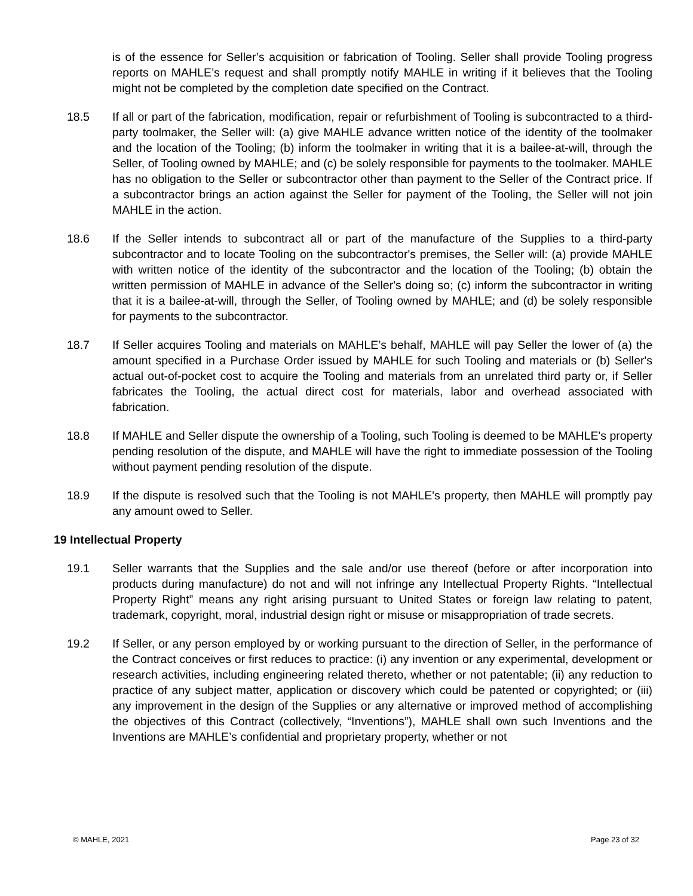is of the essence for Seller’s acquisition or fabrication of Tooling. Seller shall provide Tooling progress reports on MAHLE’s request and shall promptly notify MAHLE in writing if it believes that the Tooling might not be completed by the completion date specified on the Contract.
18.5 If all or part of the fabrication, modification, repair or refurbishment of Tooling is subcontracted to a third-party toolmaker, the Seller will: (a) give MAHLE advance written notice of the identity of the toolmaker and the location of the Tooling; (b) inform the toolmaker in writing that it is a bailee-at-will, through the Seller, of Tooling owned by MAHLE; and (c) be solely responsible for payments to the toolmaker. MAHLE has no obligation to the Seller or subcontractor other than payment to the Seller of the Contract price. If a subcontractor brings an action against the Seller for payment of the Tooling, the Seller will not join MAHLE in the action.
18.6 If the Seller intends to subcontract all or part of the manufacture of the Supplies to a third-party subcontractor and to locate Tooling on the subcontractor's premises, the Seller will: (a) provide MAHLE with written notice of the identity of the subcontractor and the location of the Tooling; (b) obtain the written permission of MAHLE in advance of the Seller's doing so; (c) inform the subcontractor in writing that it is a bailee-at-will, through the Seller, of Tooling owned by MAHLE; and (d) be solely responsible for payments to the subcontractor.
18.7 If Seller acquires Tooling and materials on MAHLE’s behalf, MAHLE will pay Seller the lower of (a) the amount specified in a Purchase Order issued by MAHLE for such Tooling and materials or (b) Seller's actual out-of-pocket cost to acquire the Tooling and materials from an unrelated third party or, if Seller fabricates the Tooling, the actual direct cost for materials, labor and overhead associated with fabrication.
18.8 If MAHLE and Seller dispute the ownership of a Tooling, such Tooling is deemed to be MAHLE's property pending resolution of the dispute, and MAHLE will have the right to immediate possession of the Tooling without payment pending resolution of the dispute.
18.9 If the dispute is resolved such that the Tooling is not MAHLE's property, then MAHLE will promptly pay any amount owed to Seller.
19 Intellectual Property
19.1 Seller warrants that the Supplies and the sale and/or use thereof (before or after incorporation into products during manufacture) do not and will not infringe any Intellectual Property Rights. “Intellectual Property Right” means any right arising pursuant to United States or foreign law relating to patent, trademark, copyright, moral, industrial design right or misuse or misappropriation of trade secrets.
19.2 If Seller, or any person employed by or working pursuant to the direction of Seller, in the performance of the Contract conceives or first reduces to practice: (i) any invention or any experimental, development or research activities, including engineering related thereto, whether or not patentable; (ii) any reduction to practice of any subject matter, application or discovery which could be patented or copyrighted; or (iii) any improvement in the design of the Supplies or any alternative or improved method of accomplishing the objectives of this Contract (collectively, “Inventions”), MAHLE shall own such Inventions and the Inventions are MAHLE’s confidential and proprietary property, whether or not
© MAHLE, 2021 Page 23 of 32